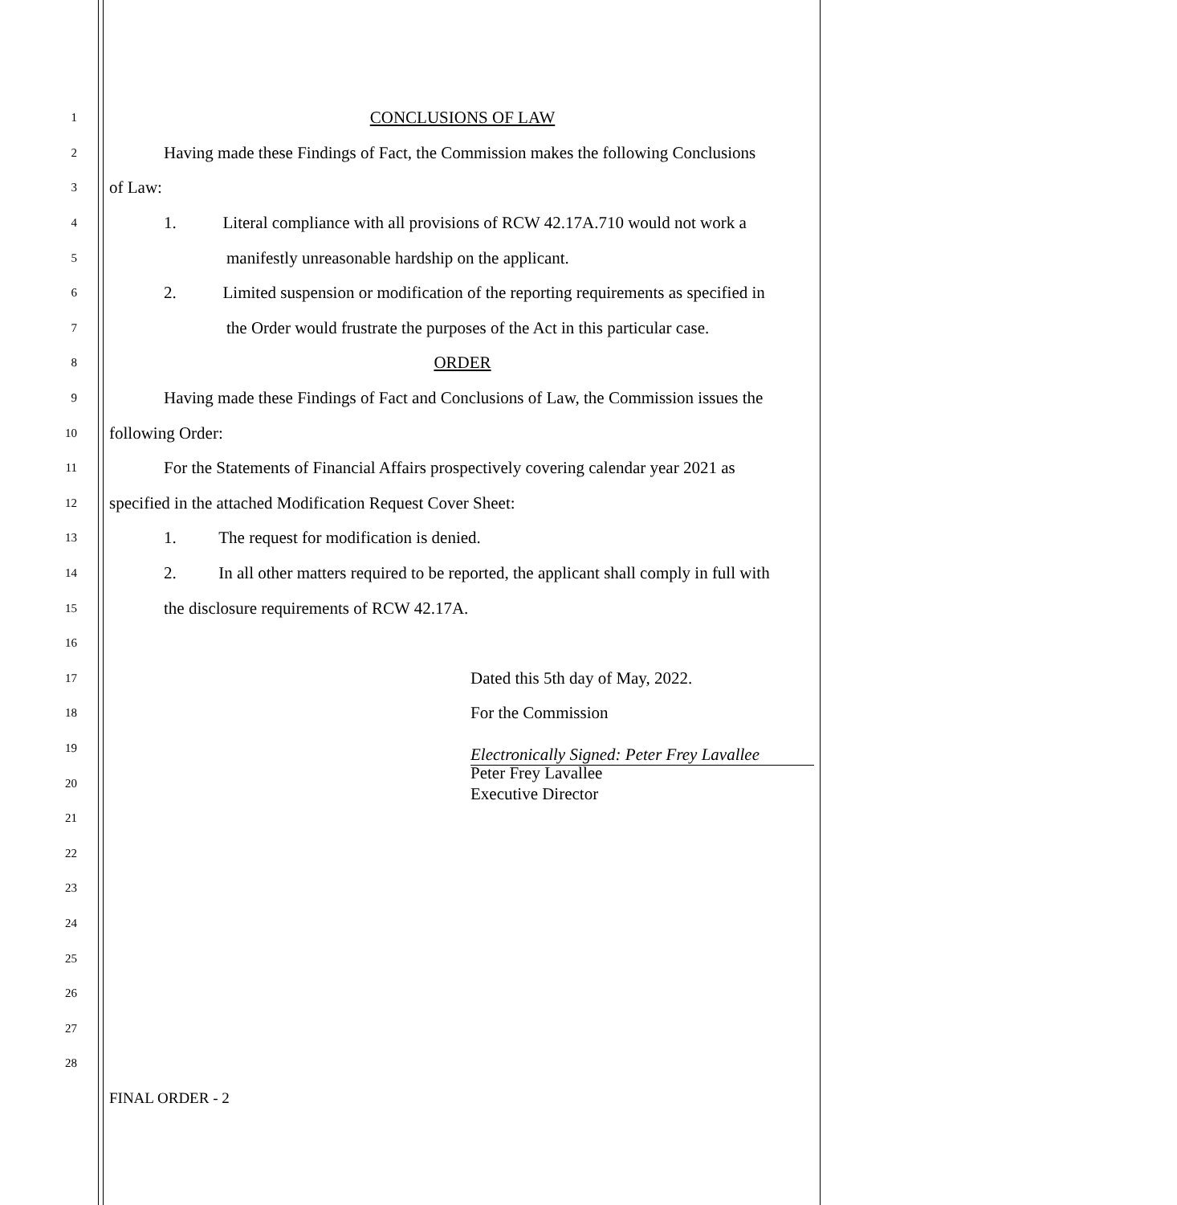1 CONCLUSIONS OF LAW
2 Having made these Findings of Fact, the Commission makes the following Conclusions
3 of Law:
4 1. Literal compliance with all provisions of RCW 42.17A.710 would not work a
5 manifestly unreasonable hardship on the applicant.
6 2. Limited suspension or modification of the reporting requirements as specified in
7 the Order would frustrate the purposes of the Act in this particular case.
8 ORDER
9 Having made these Findings of Fact and Conclusions of Law, the Commission issues the
10 following Order:
11 For the Statements of Financial Affairs prospectively covering calendar year 2021 as
12 specified in the attached Modification Request Cover Sheet:
13 1. The request for modification is denied.
14 2. In all other matters required to be reported, the applicant shall comply in full with
15 the disclosure requirements of RCW 42.17A.
16
17 Dated this 5th day of May, 2022.
18 For the Commission
19 Electronically Signed: Peter Frey Lavallee
20 Peter Frey Lavallee
Executive Director
21
22
23
24
25
26
27
28
FINAL ORDER - 2